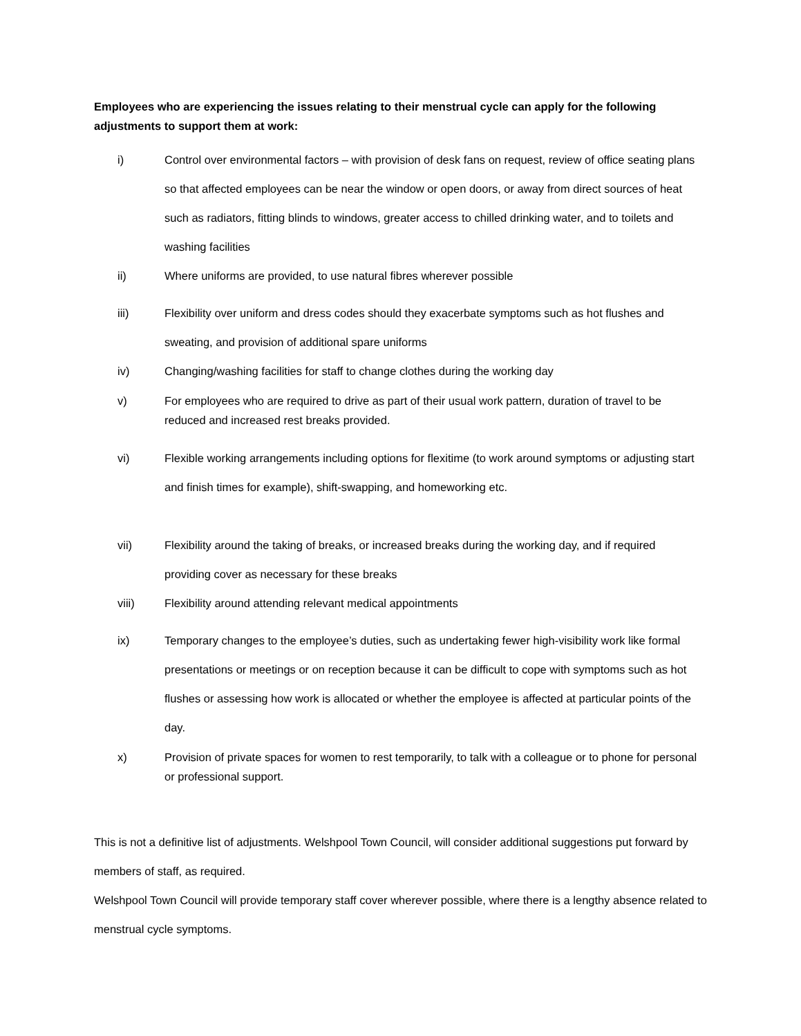Employees who are experiencing the issues relating to their menstrual cycle can apply for the following adjustments to support them at work:
i) Control over environmental factors – with provision of desk fans on request, review of office seating plans so that affected employees can be near the window or open doors, or away from direct sources of heat such as radiators, fitting blinds to windows, greater access to chilled drinking water, and to toilets and washing facilities
ii) Where uniforms are provided, to use natural fibres wherever possible
iii) Flexibility over uniform and dress codes should they exacerbate symptoms such as hot flushes and sweating, and provision of additional spare uniforms
iv) Changing/washing facilities for staff to change clothes during the working day
v) For employees who are required to drive as part of their usual work pattern, duration of travel to be reduced and increased rest breaks provided.
vi) Flexible working arrangements including options for flexitime (to work around symptoms or adjusting start and finish times for example), shift-swapping, and homeworking etc.
vii) Flexibility around the taking of breaks, or increased breaks during the working day, and if required providing cover as necessary for these breaks
viii) Flexibility around attending relevant medical appointments
ix) Temporary changes to the employee’s duties, such as undertaking fewer high-visibility work like formal presentations or meetings or on reception because it can be difficult to cope with symptoms such as hot flushes or assessing how work is allocated or whether the employee is affected at particular points of the day.
x) Provision of private spaces for women to rest temporarily, to talk with a colleague or to phone for personal or professional support.
This is not a definitive list of adjustments. Welshpool Town Council, will consider additional suggestions put forward by members of staff, as required.
Welshpool Town Council will provide temporary staff cover wherever possible, where there is a lengthy absence related to menstrual cycle symptoms.